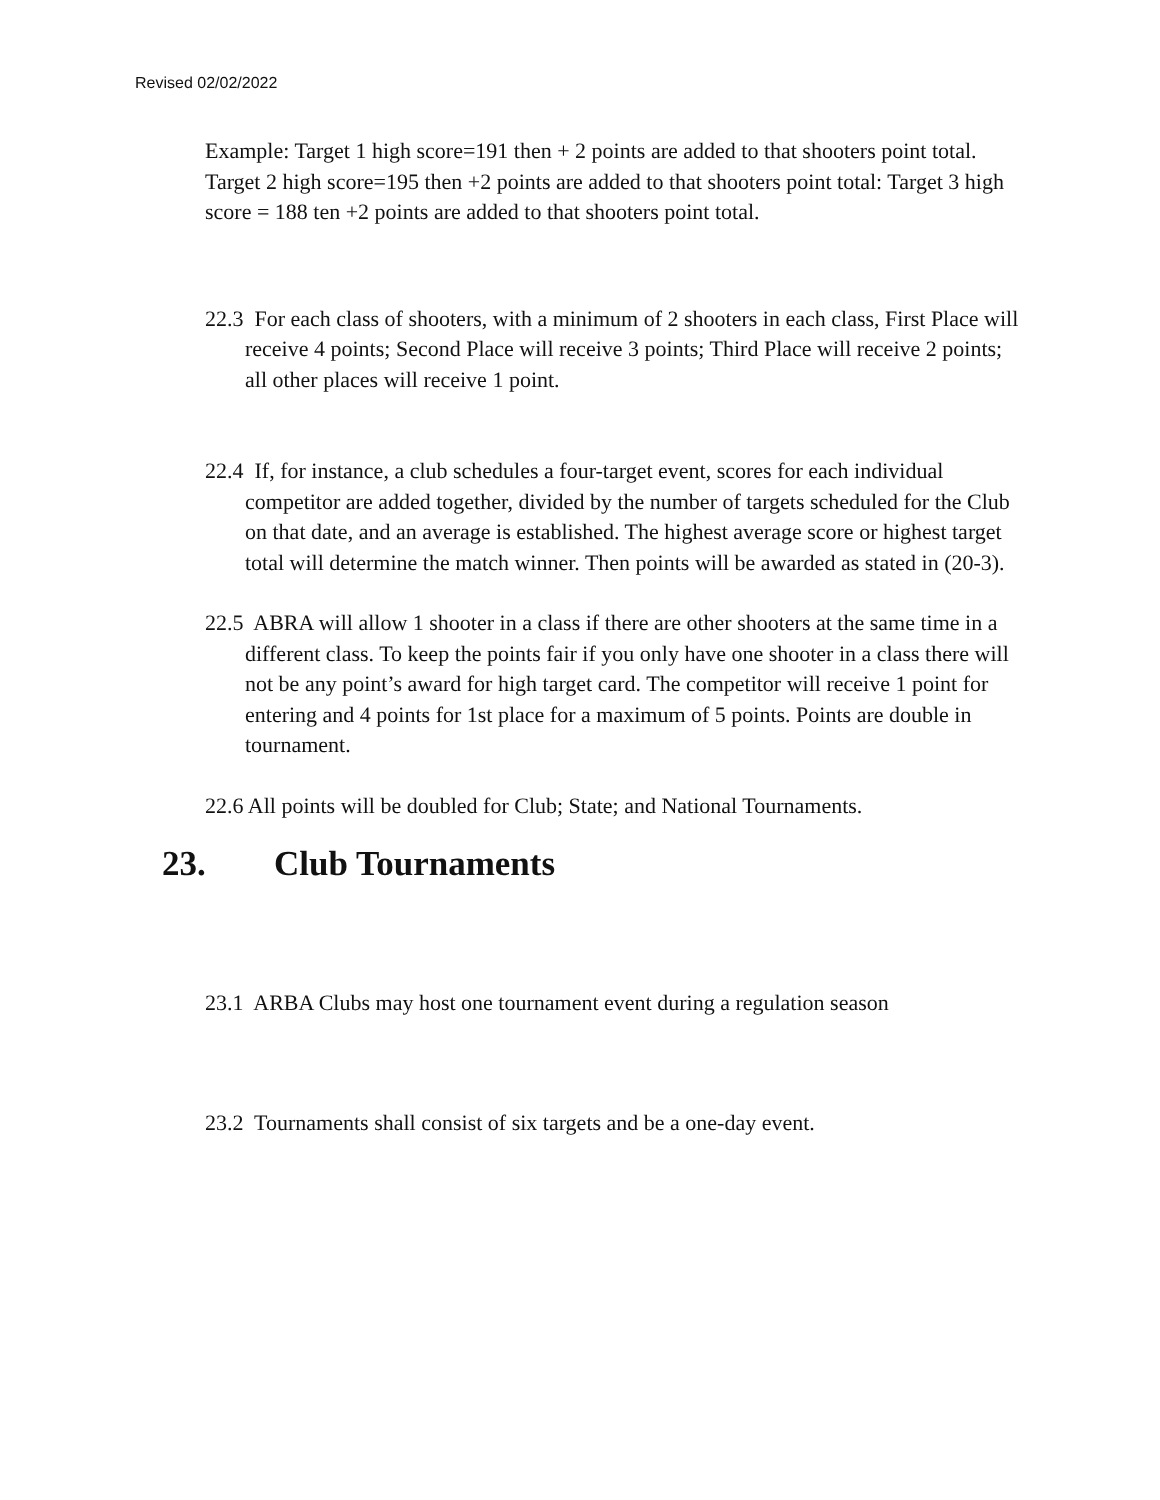Revised 02/02/2022
Example: Target 1 high score=191 then + 2 points are added to that shooters point total. Target 2 high score=195 then +2 points are added to that shooters point total: Target 3 high score = 188 ten +2 points are added to that shooters point total.
22.3 For each class of shooters, with a minimum of 2 shooters in each class, First Place will receive 4 points; Second Place will receive 3 points; Third Place will receive 2 points; all other places will receive 1 point.
22.4 If, for instance, a club schedules a four-target event, scores for each individual competitor are added together, divided by the number of targets scheduled for the Club on that date, and an average is established. The highest average score or highest target total will determine the match winner. Then points will be awarded as stated in (20-3).
22.5 ABRA will allow 1 shooter in a class if there are other shooters at the same time in a different class. To keep the points fair if you only have one shooter in a class there will not be any point’s award for high target card. The competitor will receive 1 point for entering and 4 points for 1st place for a maximum of 5 points. Points are double in tournament.
22.6 All points will be doubled for Club; State; and National Tournaments.
23. Club Tournaments
23.1 ARBA Clubs may host one tournament event during a regulation season
23.2 Tournaments shall consist of six targets and be a one-day event.